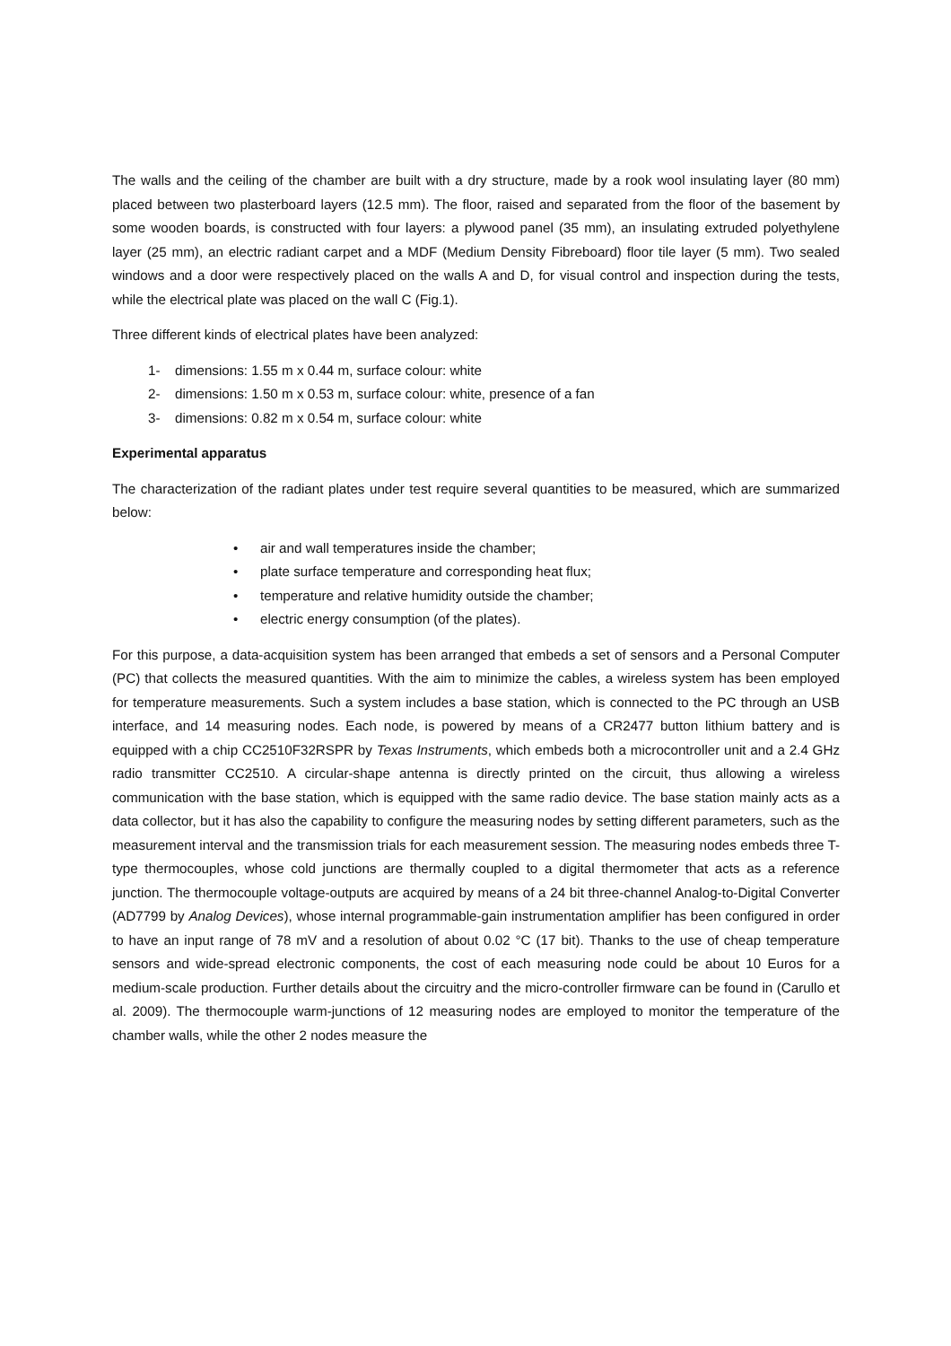The walls and the ceiling of the chamber are built with a dry structure, made by a rook wool insulating layer (80 mm) placed between two plasterboard layers (12.5 mm). The floor, raised and separated from the floor of the basement by some wooden boards, is constructed with four layers: a plywood panel (35 mm), an insulating extruded polyethylene layer (25 mm), an electric radiant carpet and a MDF (Medium Density Fibreboard) floor tile layer (5 mm). Two sealed windows and a door were respectively placed on the walls A and D, for visual control and inspection during the tests, while the electrical plate was placed on the wall C (Fig.1).
Three different kinds of electrical plates have been analyzed:
1- dimensions: 1.55 m x 0.44 m, surface colour: white
2- dimensions: 1.50 m x 0.53 m, surface colour: white, presence of a fan
3- dimensions: 0.82 m x 0.54 m, surface colour: white
Experimental apparatus
The characterization of the radiant plates under test require several quantities to be measured, which are summarized below:
• air and wall temperatures inside the chamber;
• plate surface temperature and corresponding heat flux;
• temperature and relative humidity outside the chamber;
• electric energy consumption (of the plates).
For this purpose, a data-acquisition system has been arranged that embeds a set of sensors and a Personal Computer (PC) that collects the measured quantities. With the aim to minimize the cables, a wireless system has been employed for temperature measurements. Such a system includes a base station, which is connected to the PC through an USB interface, and 14 measuring nodes. Each node, is powered by means of a CR2477 button lithium battery and is equipped with a chip CC2510F32RSPR by Texas Instruments, which embeds both a microcontroller unit and a 2.4 GHz radio transmitter CC2510. A circular-shape antenna is directly printed on the circuit, thus allowing a wireless communication with the base station, which is equipped with the same radio device. The base station mainly acts as a data collector, but it has also the capability to configure the measuring nodes by setting different parameters, such as the measurement interval and the transmission trials for each measurement session. The measuring nodes embeds three T-type thermocouples, whose cold junctions are thermally coupled to a digital thermometer that acts as a reference junction. The thermocouple voltage-outputs are acquired by means of a 24 bit three-channel Analog-to-Digital Converter (AD7799 by Analog Devices), whose internal programmable-gain instrumentation amplifier has been configured in order to have an input range of 78 mV and a resolution of about 0.02 °C (17 bit). Thanks to the use of cheap temperature sensors and wide-spread electronic components, the cost of each measuring node could be about 10 Euros for a medium-scale production. Further details about the circuitry and the micro-controller firmware can be found in (Carullo et al. 2009). The thermocouple warm-junctions of 12 measuring nodes are employed to monitor the temperature of the chamber walls, while the other 2 nodes measure the